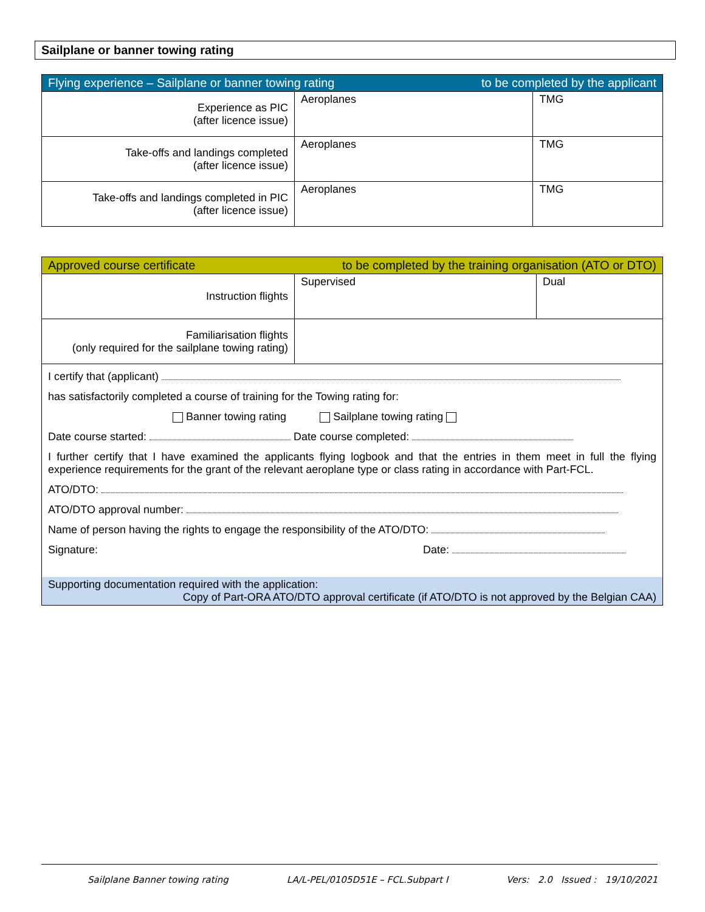Sailplane or banner towing rating
| Flying experience – Sailplane or banner towing rating to be completed by the applicant | | |
| Experience as PIC (after licence issue) | Aeroplanes | TMG |
| Take-offs and landings completed (after licence issue) | Aeroplanes | TMG |
| Take-offs and landings completed in PIC (after licence issue) | Aeroplanes | TMG |
| Approved course certificate to be completed by the training organisation (ATO or DTO) | | |
| Instruction flights | Supervised | Dual |
| Familiarisation flights (only required for the sailplane towing rating) | | |
| I certify that (applicant) has satisfactorily completed a course of training for the Towing rating for: Banner towing rating Sailplane towing rating Date course started: Date course completed: I further certify that I have examined the applicants flying logbook and that the entries in them meet in full the flying experience requirements for the grant of the relevant aeroplane type or class rating in accordance with Part-FCL. ATO/DTO: ATO/DTO approval number: Name of person having the rights to engage the responsibility of the ATO/DTO: Signature: Date: Supporting documentation required with the application: Copy of Part-ORA ATO/DTO approval certificate (if ATO/DTO is not approved by the Belgian CAA) | | |
Sailplane Banner towing rating LA/L-PEL/0105D51E – FCL.Subpart I Vers: 2.0 Issued : 19/10/2021